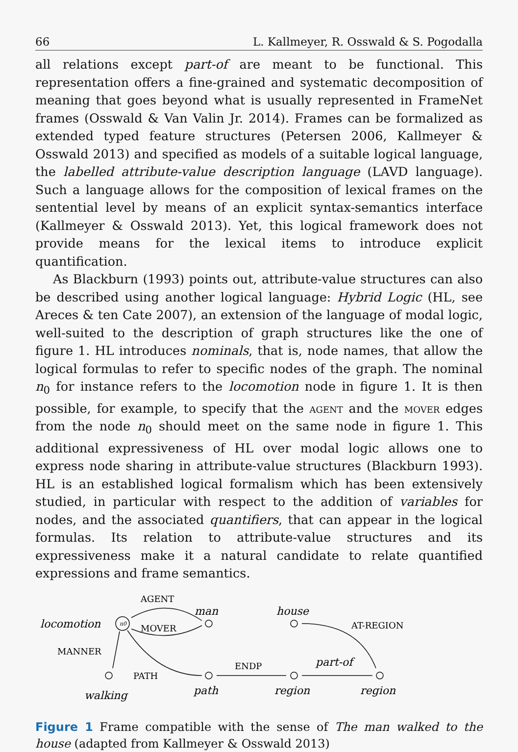66 L. Kallmeyer, R. Osswald & S. Pogodalla
all relations except part-of are meant to be functional. This representation offers a fine-grained and systematic decomposition of meaning that goes beyond what is usually represented in FrameNet frames (Osswald & Van Valin Jr. 2014). Frames can be formalized as extended typed feature structures (Petersen 2006, Kallmeyer & Osswald 2013) and specified as models of a suitable logical language, the labelled attribute-value description language (LAVD language). Such a language allows for the composition of lexical frames on the sentential level by means of an explicit syntax-semantics interface (Kallmeyer & Osswald 2013). Yet, this logical framework does not provide means for the lexical items to introduce explicit quantification.
As Blackburn (1993) points out, attribute-value structures can also be described using another logical language: Hybrid Logic (HL, see Areces & ten Cate 2007), an extension of the language of modal logic, well-suited to the description of graph structures like the one of figure 1. HL introduces nominals, that is, node names, that allow the logical formulas to refer to specific nodes of the graph. The nominal n<sub>0</sub> for instance refers to the locomotion node in figure 1. It is then possible, for example, to specify that the agent and the mover edges from the node n<sub>0</sub> should meet on the same node in figure 1. This additional expressiveness of HL over modal logic allows one to express node sharing in attribute-value structures (Blackburn 1993). HL is an established logical formalism which has been extensively studied, in particular with respect to the addition of variables for nodes, and the associated quantifiers, that can appear in the logical formulas. Its relation to attribute-value structures and its expressiveness make it a natural candidate to relate quantified expressions and frame semantics.
n0
locomotion
AGENT
MOVER
man
house
AT-REGION
MANNER
PATH
ENDP
part-of
walking
path
region
region
Figure 1 Frame compatible with the sense of The man walked to the house (adapted from Kallmeyer & Osswald 2013)